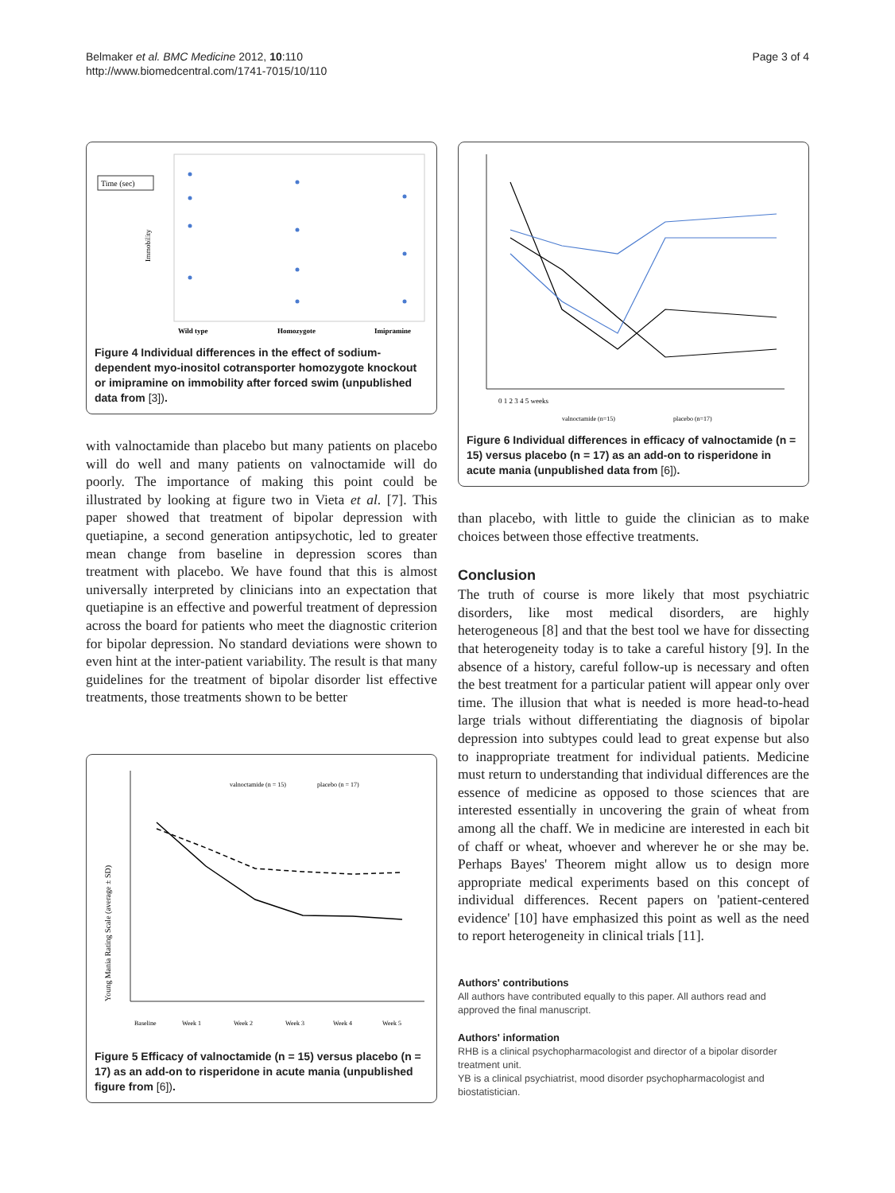Belmaker et al. BMC Medicine 2012, 10:110
http://www.biomedcentral.com/1741-7015/10/110
Page 3 of 4
Time (sec)
Immobility
Wild type
Homozygote
Imipramine
Figure 4 Individual differences in the effect of sodium-dependent myo-inositol cotransporter homozygote knockout or imipramine on immobility after forced swim (unpublished data from [3]).
with valnoctamide than placebo but many patients on placebo will do well and many patients on valnoctamide will do poorly. The importance of making this point could be illustrated by looking at figure two in Vieta et al. [7]. This paper showed that treatment of bipolar depression with quetiapine, a second generation antipsychotic, led to greater mean change from baseline in depression scores than treatment with placebo. We have found that this is almost universally interpreted by clinicians into an expectation that quetiapine is an effective and powerful treatment of depression across the board for patients who meet the diagnostic criterion for bipolar depression. No standard deviations were shown to even hint at the inter-patient variability. The result is that many guidelines for the treatment of bipolar disorder list effective treatments, those treatments shown to be better
Young Mania Rating Scale (average ± SD)
valnoctamide (n = 15)
placebo (n = 17)
Baseline
Week 1
Week 2
Week 3
Week 4
Week 5
Figure 5 Efficacy of valnoctamide (n = 15) versus placebo (n = 17) as an add-on to risperidone in acute mania (unpublished figure from [6]).
0 1 2 3 4 5 weeks
valnoctamide (n=15)
placebo (n=17)
Figure 6 Individual differences in efficacy of valnoctamide (n = 15) versus placebo (n = 17) as an add-on to risperidone in acute mania (unpublished data from [6]).
than placebo, with little to guide the clinician as to make choices between those effective treatments.
Conclusion
The truth of course is more likely that most psychiatric disorders, like most medical disorders, are highly heterogeneous [8] and that the best tool we have for dissecting that heterogeneity today is to take a careful history [9]. In the absence of a history, careful follow-up is necessary and often the best treatment for a particular patient will appear only over time. The illusion that what is needed is more head-to-head large trials without differentiating the diagnosis of bipolar depression into subtypes could lead to great expense but also to inappropriate treatment for individual patients. Medicine must return to understanding that individual differences are the essence of medicine as opposed to those sciences that are interested essentially in uncovering the grain of wheat from among all the chaff. We in medicine are interested in each bit of chaff or wheat, whoever and wherever he or she may be. Perhaps Bayes' Theorem might allow us to design more appropriate medical experiments based on this concept of individual differences. Recent papers on 'patient-centered evidence' [10] have emphasized this point as well as the need to report heterogeneity in clinical trials [11].
Authors' contributions
All authors have contributed equally to this paper. All authors read and approved the final manuscript.
Authors' information
RHB is a clinical psychopharmacologist and director of a bipolar disorder treatment unit.
YB is a clinical psychiatrist, mood disorder psychopharmacologist and biostatistician.